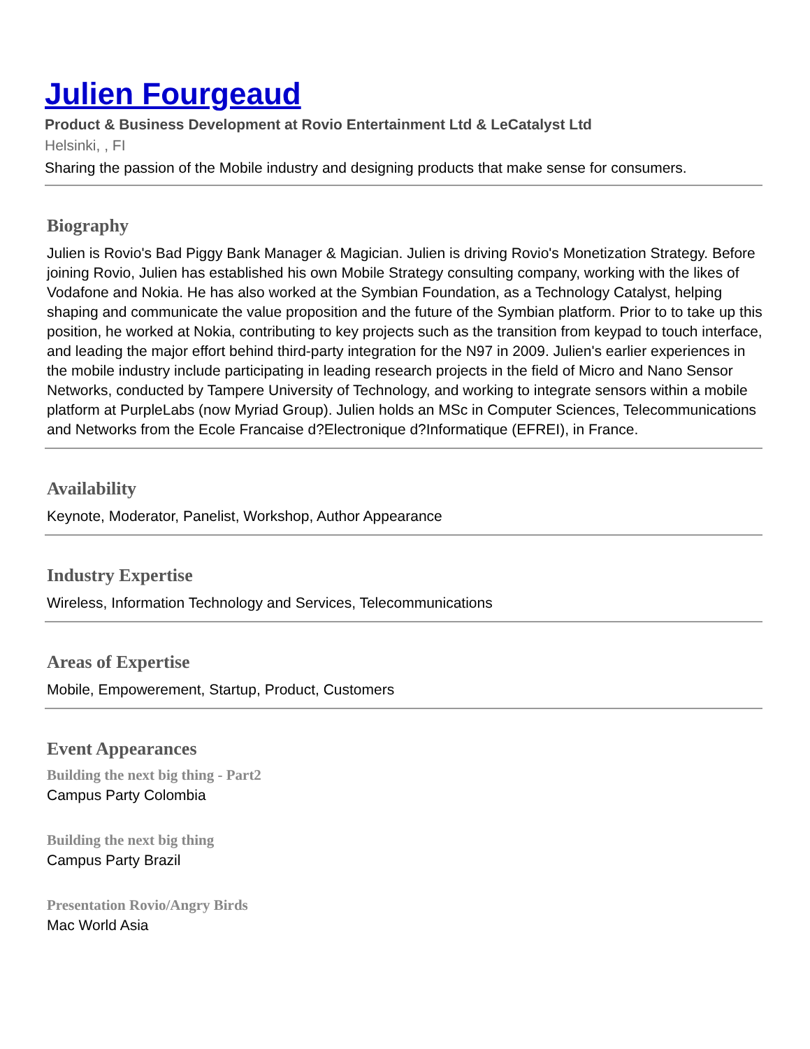Julien Fourgeaud
Product & Business Development at Rovio Entertainment Ltd & LeCatalyst Ltd
Helsinki, , FI
Sharing the passion of the Mobile industry and designing products that make sense for consumers.
Biography
Julien is Rovio's Bad Piggy Bank Manager & Magician. Julien is driving Rovio's Monetization Strategy. Before joining Rovio, Julien has established his own Mobile Strategy consulting company, working with the likes of Vodafone and Nokia. He has also worked at the Symbian Foundation, as a Technology Catalyst, helping shaping and communicate the value proposition and the future of the Symbian platform. Prior to to take up this position, he worked at Nokia, contributing to key projects such as the transition from keypad to touch interface, and leading the major effort behind third-party integration for the N97 in 2009. Julien's earlier experiences in the mobile industry include participating in leading research projects in the field of Micro and Nano Sensor Networks, conducted by Tampere University of Technology, and working to integrate sensors within a mobile platform at PurpleLabs (now Myriad Group). Julien holds an MSc in Computer Sciences, Telecommunications and Networks from the Ecole Francaise d?Electronique d?Informatique (EFREI), in France.
Availability
Keynote, Moderator, Panelist, Workshop, Author Appearance
Industry Expertise
Wireless, Information Technology and Services, Telecommunications
Areas of Expertise
Mobile, Empowerement, Startup, Product, Customers
Event Appearances
Building the next big thing - Part2
Campus Party Colombia
Building the next big thing
Campus Party Brazil
Presentation Rovio/Angry Birds
Mac World Asia